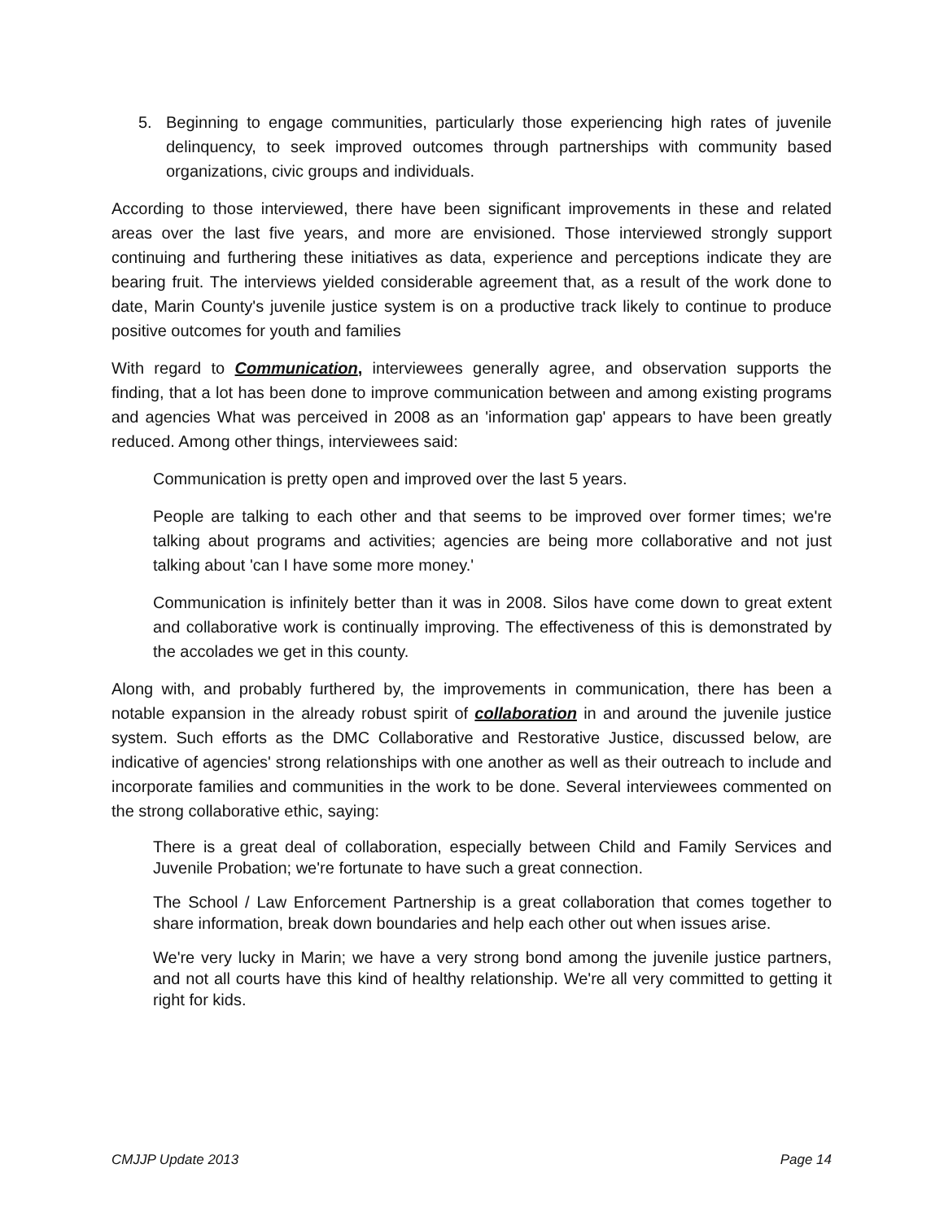5. Beginning to engage communities, particularly those experiencing high rates of juvenile delinquency, to seek improved outcomes through partnerships with community based organizations, civic groups and individuals.
According to those interviewed, there have been significant improvements in these and related areas over the last five years, and more are envisioned. Those interviewed strongly support continuing and furthering these initiatives as data, experience and perceptions indicate they are bearing fruit. The interviews yielded considerable agreement that, as a result of the work done to date, Marin County's juvenile justice system is on a productive track likely to continue to produce positive outcomes for youth and families
With regard to Communication, interviewees generally agree, and observation supports the finding, that a lot has been done to improve communication between and among existing programs and agencies What was perceived in 2008 as an 'information gap' appears to have been greatly reduced. Among other things, interviewees said:
Communication is pretty open and improved over the last 5 years.
People are talking to each other and that seems to be improved over former times; we're talking about programs and activities; agencies are being more collaborative and not just talking about 'can I have some more money.'
Communication is infinitely better than it was in 2008. Silos have come down to great extent and collaborative work is continually improving. The effectiveness of this is demonstrated by the accolades we get in this county.
Along with, and probably furthered by, the improvements in communication, there has been a notable expansion in the already robust spirit of collaboration in and around the juvenile justice system. Such efforts as the DMC Collaborative and Restorative Justice, discussed below, are indicative of agencies' strong relationships with one another as well as their outreach to include and incorporate families and communities in the work to be done. Several interviewees commented on the strong collaborative ethic, saying:
There is a great deal of collaboration, especially between Child and Family Services and Juvenile Probation; we're fortunate to have such a great connection.
The School / Law Enforcement Partnership is a great collaboration that comes together to share information, break down boundaries and help each other out when issues arise.
We're very lucky in Marin; we have a very strong bond among the juvenile justice partners, and not all courts have this kind of healthy relationship. We're all very committed to getting it right for kids.
CMJJP Update 2013 Page 14